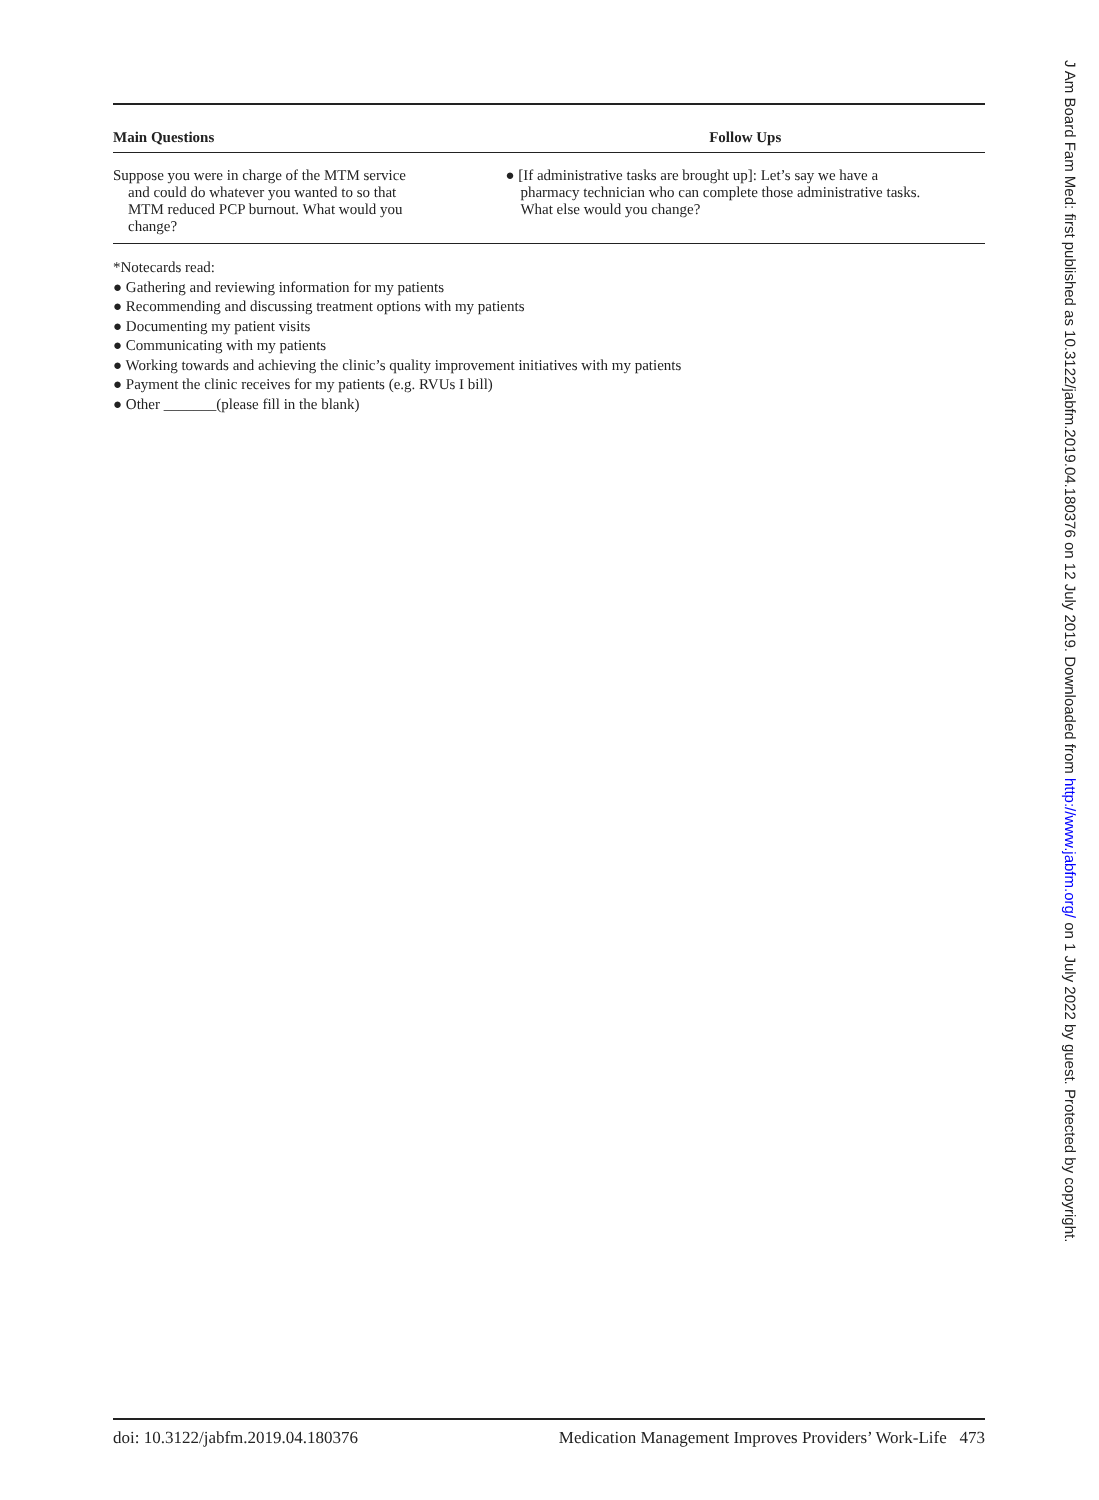| Main Questions | Follow Ups |
| --- | --- |
| Suppose you were in charge of the MTM service and could do whatever you wanted to so that MTM reduced PCP burnout. What would you change? | ● [If administrative tasks are brought up]: Let’s say we have a pharmacy technician who can complete those administrative tasks. What else would you change? |
*Notecards read:
● Gathering and reviewing information for my patients
● Recommending and discussing treatment options with my patients
● Documenting my patient visits
● Communicating with my patients
● Working towards and achieving the clinic’s quality improvement initiatives with my patients
● Payment the clinic receives for my patients (e.g. RVUs I bill)
● Other _______(please fill in the blank)
doi: 10.3122/jabfm.2019.04.180376 Medication Management Improves Providers’ Work-Life 473
J Am Board Fam Med: first published as 10.3122/jabfm.2019.04.180376 on 12 July 2019. Downloaded from http://www.jabfm.org/ on 1 July 2022 by guest. Protected by copyright.